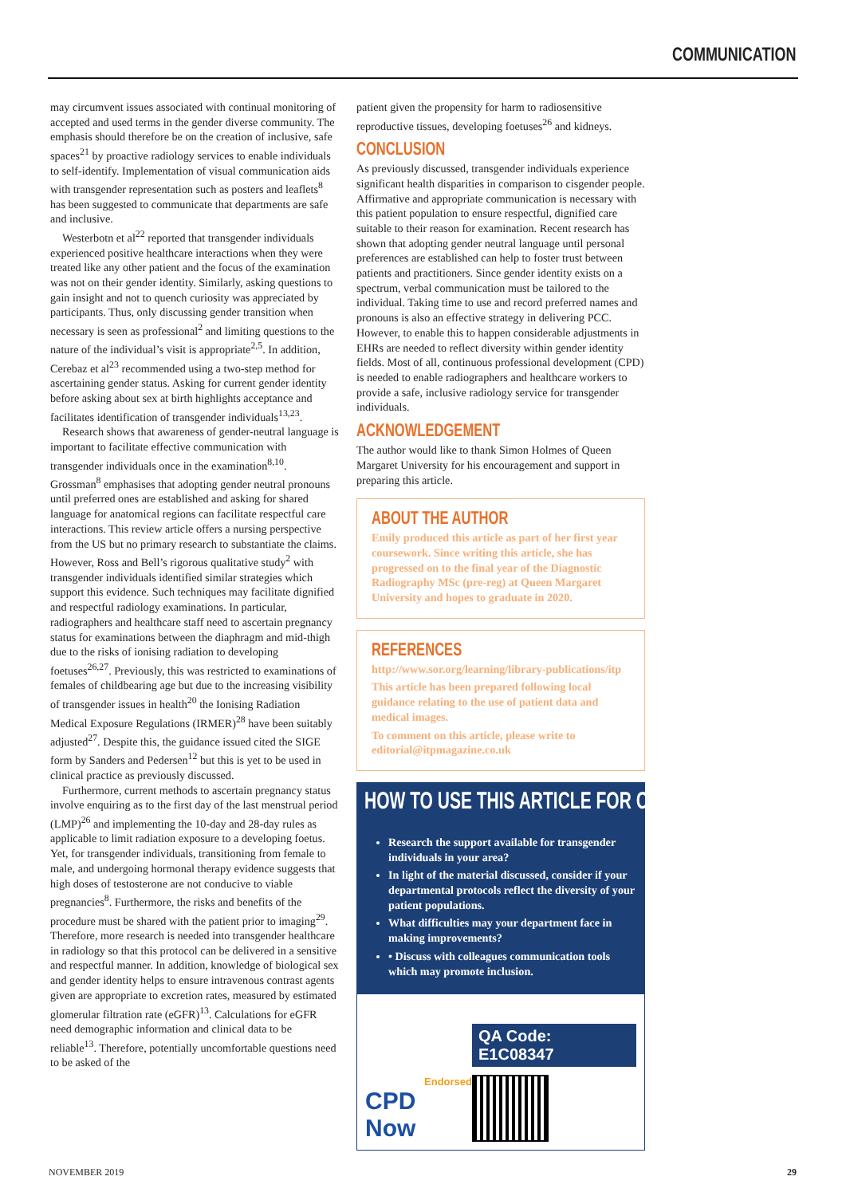COMMUNICATION
may circumvent issues associated with continual monitoring of accepted and used terms in the gender diverse community. The emphasis should therefore be on the creation of inclusive, safe spaces<sup>21</sup> by proactive radiology services to enable individuals to self-identify. Implementation of visual communication aids with transgender representation such as posters and leaflets<sup>8</sup> has been suggested to communicate that departments are safe and inclusive.
Westerbotn et al<sup>22</sup> reported that transgender individuals experienced positive healthcare interactions when they were treated like any other patient and the focus of the examination was not on their gender identity. Similarly, asking questions to gain insight and not to quench curiosity was appreciated by participants. Thus, only discussing gender transition when necessary is seen as professional<sup>2</sup> and limiting questions to the nature of the individual’s visit is appropriate<sup>2,5</sup>. In addition, Cerebaz et al<sup>23</sup> recommended using a two-step method for ascertaining gender status. Asking for current gender identity before asking about sex at birth highlights acceptance and facilitates identification of transgender individuals<sup>13,23</sup>.
Research shows that awareness of gender-neutral language is important to facilitate effective communication with transgender individuals once in the examination<sup>8,10</sup>. Grossman<sup>8</sup> emphasises that adopting gender neutral pronouns until preferred ones are established and asking for shared language for anatomical regions can facilitate respectful care interactions. This review article offers a nursing perspective from the US but no primary research to substantiate the claims. However, Ross and Bell’s rigorous qualitative study<sup>2</sup> with transgender individuals identified similar strategies which support this evidence. Such techniques may facilitate dignified and respectful radiology examinations. In particular, radiographers and healthcare staff need to ascertain pregnancy status for examinations between the diaphragm and mid-thigh due to the risks of ionising radiation to developing foetuses<sup>26,27</sup>. Previously, this was restricted to examinations of females of childbearing age but due to the increasing visibility of transgender issues in health<sup>20</sup> the Ionising Radiation Medical Exposure Regulations (IRMER)<sup>28</sup> have been suitably adjusted<sup>27</sup>. Despite this, the guidance issued cited the SIGE form by Sanders and Pedersen<sup>12</sup> but this is yet to be used in clinical practice as previously discussed.
Furthermore, current methods to ascertain pregnancy status involve enquiring as to the first day of the last menstrual period (LMP)<sup>26</sup> and implementing the 10-day and 28-day rules as applicable to limit radiation exposure to a developing foetus. Yet, for transgender individuals, transitioning from female to male, and undergoing hormonal therapy evidence suggests that high doses of testosterone are not conducive to viable pregnancies<sup>8</sup>. Furthermore, the risks and benefits of the procedure must be shared with the patient prior to imaging<sup>29</sup>. Therefore, more research is needed into transgender healthcare in radiology so that this protocol can be delivered in a sensitive and respectful manner. In addition, knowledge of biological sex and gender identity helps to ensure intravenous contrast agents given are appropriate to excretion rates, measured by estimated glomerular filtration rate (eGFR)<sup>13</sup>. Calculations for eGFR need demographic information and clinical data to be reliable<sup>13</sup>. Therefore, potentially uncomfortable questions need to be asked of the
patient given the propensity for harm to radiosensitive reproductive tissues, developing foetuses<sup>26</sup> and kidneys.
CONCLUSION
As previously discussed, transgender individuals experience significant health disparities in comparison to cisgender people. Affirmative and appropriate communication is necessary with this patient population to ensure respectful, dignified care suitable to their reason for examination. Recent research has shown that adopting gender neutral language until personal preferences are established can help to foster trust between patients and practitioners. Since gender identity exists on a spectrum, verbal communication must be tailored to the individual. Taking time to use and record preferred names and pronouns is also an effective strategy in delivering PCC. However, to enable this to happen considerable adjustments in EHRs are needed to reflect diversity within gender identity fields. Most of all, continuous professional development (CPD) is needed to enable radiographers and healthcare workers to provide a safe, inclusive radiology service for transgender individuals.
ACKNOWLEDGEMENT
The author would like to thank Simon Holmes of Queen Margaret University for his encouragement and support in preparing this article.
ABOUT THE AUTHOR
Emily produced this article as part of her first year coursework. Since writing this article, she has progressed on to the final year of the Diagnostic Radiography MSc (pre-reg) at Queen Margaret University and hopes to graduate in 2020.
REFERENCES
http://www.sor.org/learning/library-publications/itp
This article has been prepared following local guidance relating to the use of patient data and medical images.
To comment on this article, please write to editorial@itpmagazine.co.uk
HOW TO USE THIS ARTICLE FOR CPD
Research the support available for transgender individuals in your area?
In light of the material discussed, consider if your departmental protocols reflect the diversity of your patient populations.
What difficulties may your department face in making improvements?
• Discuss with colleagues communication tools which may promote inclusion.
Endorsed
CPD Now
QA Code: E1C08347
NOVEMBER 2019 29